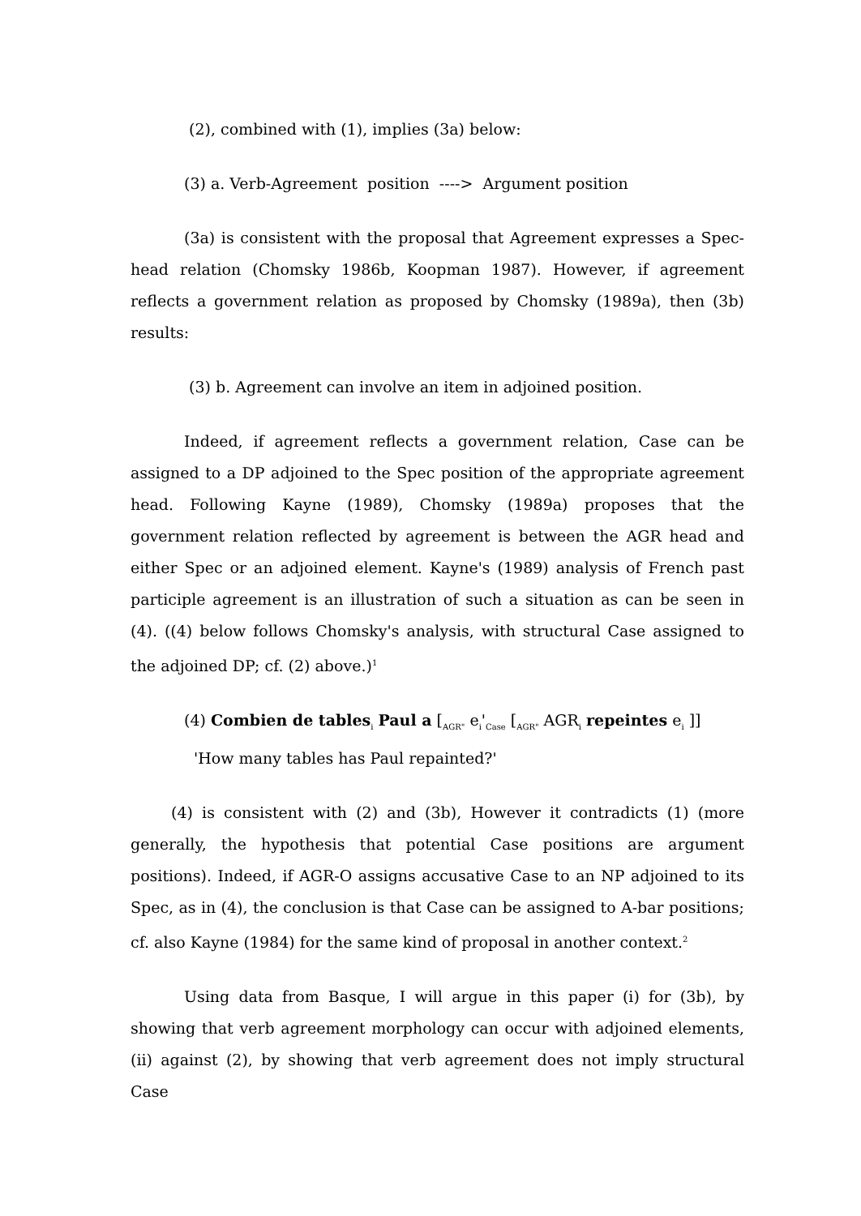(2), combined with (1), implies (3a) below:
(3) a. Verb-Agreement position ----> Argument position
(3a) is consistent with the proposal that Agreement expresses a Spec-head relation (Chomsky 1986b, Koopman 1987). However, if agreement reflects a government relation as proposed by Chomsky (1989a), then (3b) results:
(3) b. Agreement can involve an item in adjoined position.
Indeed, if agreement reflects a government relation, Case can be assigned to a DP adjoined to the Spec position of the appropriate agreement head. Following Kayne (1989), Chomsky (1989a) proposes that the government relation reflected by agreement is between the AGR head and either Spec or an adjoined element. Kayne's (1989) analysis of French past participle agreement is an illustration of such a situation as can be seen in (4). ((4) below follows Chomsky's analysis, with structural Case assigned to the adjoined DP; cf. (2) above.)<sup>1</sup>
(4) Combien de tables<sub>i</sub> Paul a [<sub>AGR"</sub> e<sub>i</sub>'<sub>Case</sub> [<sub>AGR"</sub> AGR<sub>i</sub> repeintes e<sub>i</sub> ]]
'How many tables has Paul repainted?'
(4) is consistent with (2) and (3b), However it contradicts (1) (more generally, the hypothesis that potential Case positions are argument positions). Indeed, if AGR-O assigns accusative Case to an NP adjoined to its Spec, as in (4), the conclusion is that Case can be assigned to A-bar positions; cf. also Kayne (1984) for the same kind of proposal in another context.<sup>2</sup>
Using data from Basque, I will argue in this paper (i) for (3b), by showing that verb agreement morphology can occur with adjoined elements, (ii) against (2), by showing that verb agreement does not imply structural Case